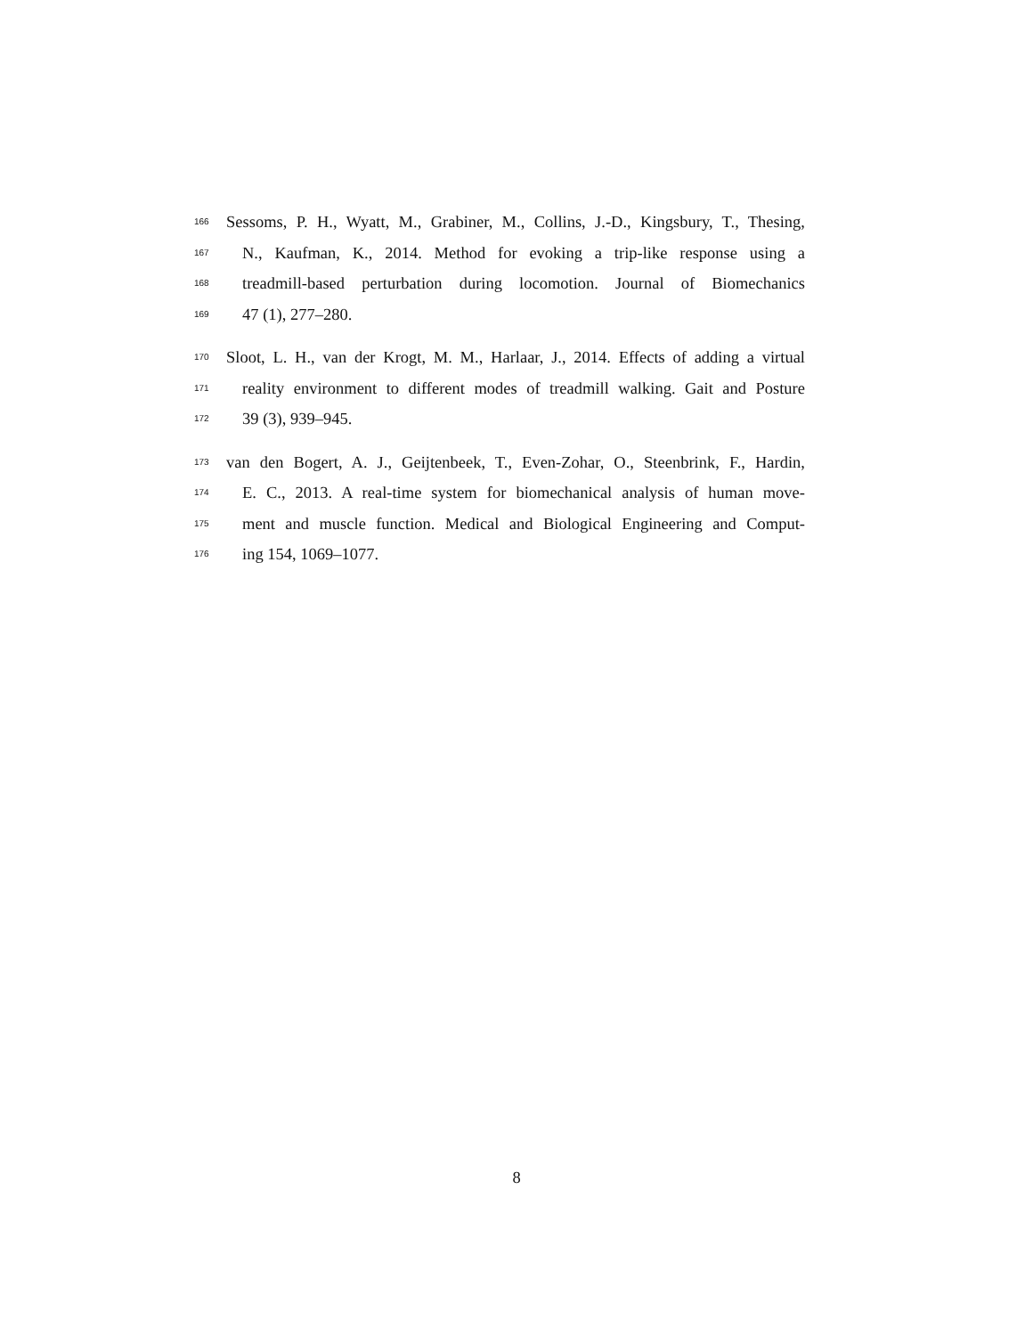166 Sessoms, P. H., Wyatt, M., Grabiner, M., Collins, J.-D., Kingsbury, T., Thesing,
167 N., Kaufman, K., 2014. Method for evoking a trip-like response using a
168 treadmill-based perturbation during locomotion. Journal of Biomechanics
169 47 (1), 277–280.
170 Sloot, L. H., van der Krogt, M. M., Harlaar, J., 2014. Effects of adding a virtual
171 reality environment to different modes of treadmill walking. Gait and Posture
172 39 (3), 939–945.
173 van den Bogert, A. J., Geijtenbeek, T., Even-Zohar, O., Steenbrink, F., Hardin,
174 E. C., 2013. A real-time system for biomechanical analysis of human move-
175 ment and muscle function. Medical and Biological Engineering and Comput-
176 ing 154, 1069–1077.
8